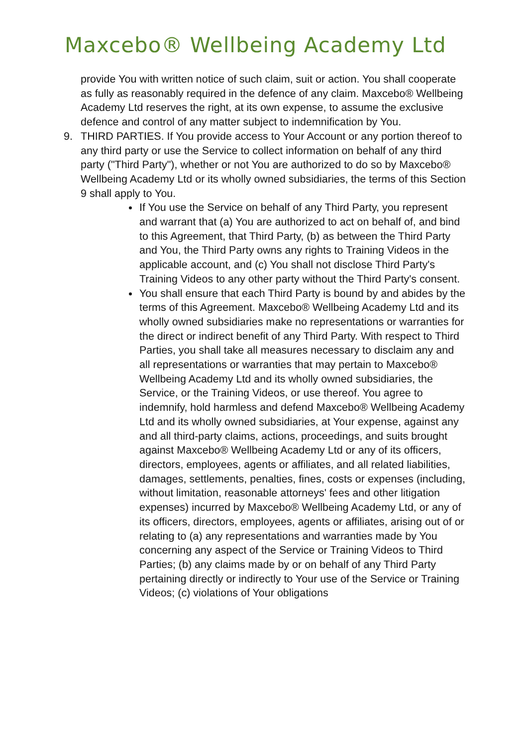Maxcebo® Wellbeing Academy Ltd
provide You with written notice of such claim, suit or action. You shall cooperate as fully as reasonably required in the defence of any claim. Maxcebo® Wellbeing Academy Ltd reserves the right, at its own expense, to assume the exclusive defence and control of any matter subject to indemnification by You.
9. THIRD PARTIES. If You provide access to Your Account or any portion thereof to any third party or use the Service to collect information on behalf of any third party ("Third Party"), whether or not You are authorized to do so by Maxcebo® Wellbeing Academy Ltd or its wholly owned subsidiaries, the terms of this Section 9 shall apply to You.
If You use the Service on behalf of any Third Party, you represent and warrant that (a) You are authorized to act on behalf of, and bind to this Agreement, that Third Party, (b) as between the Third Party and You, the Third Party owns any rights to Training Videos in the applicable account, and (c) You shall not disclose Third Party's Training Videos to any other party without the Third Party's consent.
You shall ensure that each Third Party is bound by and abides by the terms of this Agreement. Maxcebo® Wellbeing Academy Ltd and its wholly owned subsidiaries make no representations or warranties for the direct or indirect benefit of any Third Party. With respect to Third Parties, you shall take all measures necessary to disclaim any and all representations or warranties that may pertain to Maxcebo® Wellbeing Academy Ltd and its wholly owned subsidiaries, the Service, or the Training Videos, or use thereof. You agree to indemnify, hold harmless and defend Maxcebo® Wellbeing Academy Ltd and its wholly owned subsidiaries, at Your expense, against any and all third-party claims, actions, proceedings, and suits brought against Maxcebo® Wellbeing Academy Ltd or any of its officers, directors, employees, agents or affiliates, and all related liabilities, damages, settlements, penalties, fines, costs or expenses (including, without limitation, reasonable attorneys' fees and other litigation expenses) incurred by Maxcebo® Wellbeing Academy Ltd, or any of its officers, directors, employees, agents or affiliates, arising out of or relating to (a) any representations and warranties made by You concerning any aspect of the Service or Training Videos to Third Parties; (b) any claims made by or on behalf of any Third Party pertaining directly or indirectly to Your use of the Service or Training Videos; (c) violations of Your obligations